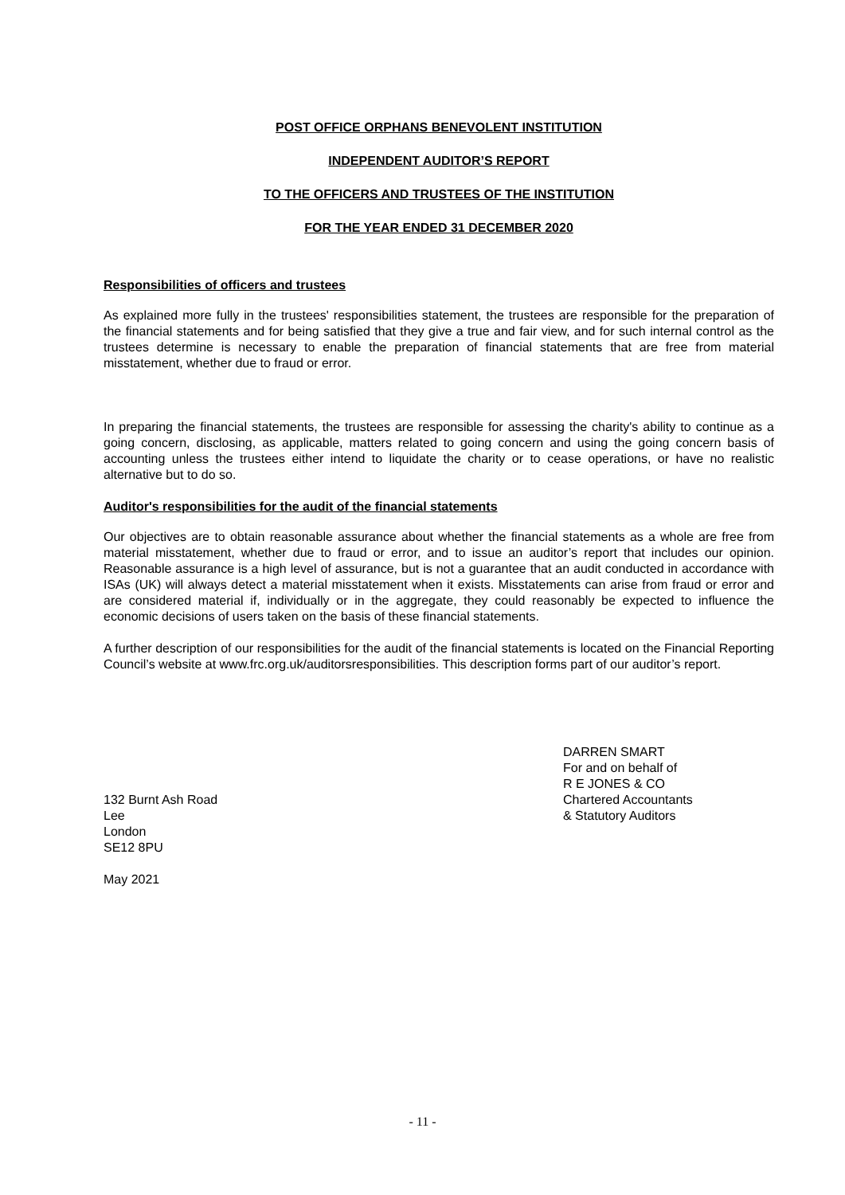POST OFFICE ORPHANS BENEVOLENT INSTITUTION
INDEPENDENT AUDITOR’S REPORT
TO THE OFFICERS AND TRUSTEES OF THE INSTITUTION
FOR THE YEAR ENDED 31 DECEMBER 2020
Responsibilities of officers and trustees
As explained more fully in the trustees' responsibilities statement, the trustees are responsible for the preparation of the financial statements and for being satisfied that they give a true and fair view, and for such internal control as the trustees determine is necessary to enable the preparation of financial statements that are free from material misstatement, whether due to fraud or error.
In preparing the financial statements, the trustees are responsible for assessing the charity's ability to continue as a going concern, disclosing, as applicable, matters related to going concern and using the going concern basis of accounting unless the trustees either intend to liquidate the charity or to cease operations, or have no realistic alternative but to do so.
Auditor's responsibilities for the audit of the financial statements
Our objectives are to obtain reasonable assurance about whether the financial statements as a whole are free from material misstatement, whether due to fraud or error, and to issue an auditor’s report that includes our opinion. Reasonable assurance is a high level of assurance, but is not a guarantee that an audit conducted in accordance with ISAs (UK) will always detect a material misstatement when it exists. Misstatements can arise from fraud or error and are considered material if, individually or in the aggregate, they could reasonably be expected to influence the economic decisions of users taken on the basis of these financial statements.
A further description of our responsibilities for the audit of the financial statements is located on the Financial Reporting Council’s website at www.frc.org.uk/auditorsresponsibilities. This description forms part of our auditor’s report.
132 Burnt Ash Road
Lee
London
SE12 8PU
May 2021
DARREN SMART
For and on behalf of
R E JONES & CO
Chartered Accountants
& Statutory Auditors
- 11 -